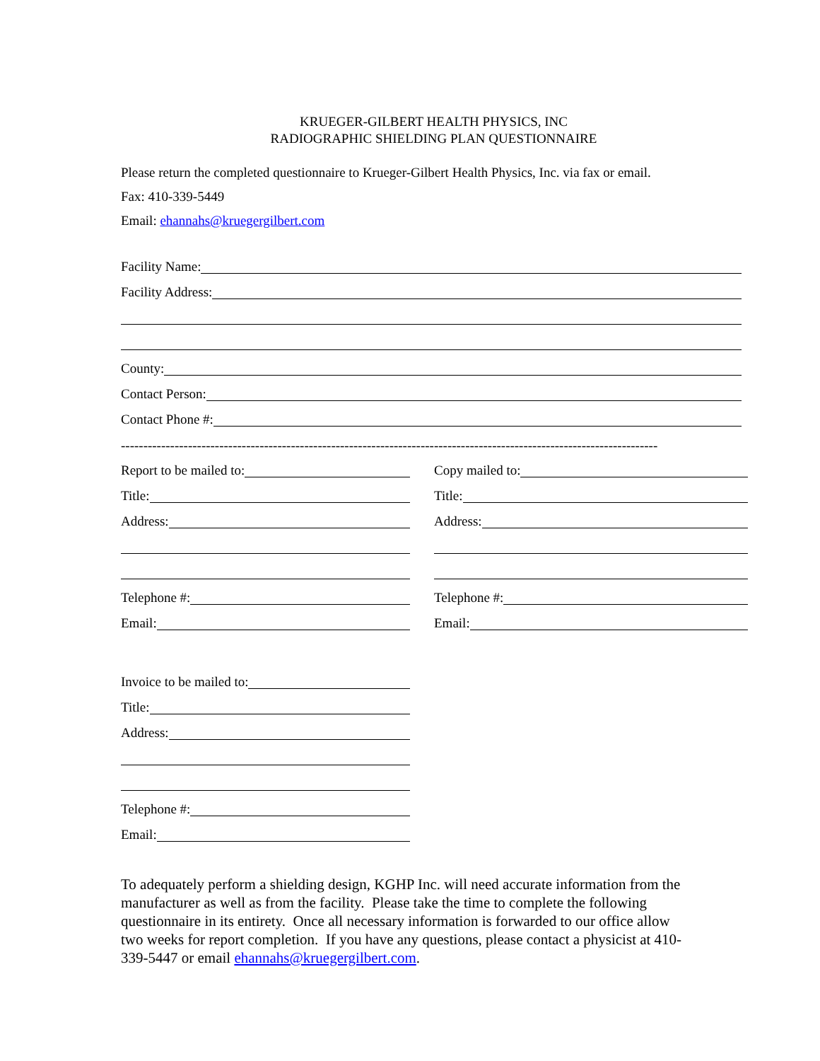KRUEGER-GILBERT HEALTH PHYSICS, INC
RADIOGRAPHIC SHIELDING PLAN QUESTIONNAIRE
Please return the completed questionnaire to Krueger-Gilbert Health Physics, Inc. via fax or email.
Fax: 410-339-5449
Email: ehannahs@kruegergilbert.com
Facility Name:
Facility Address:
County:
Contact Person:
Contact Phone #:
------------------------------------------------------------------------------------------------------------------------
Report to be mailed to:
Title:
Address:
Telephone #:
Email:
Copy mailed to:
Title:
Address:
Telephone #:
Email:
Invoice to be mailed to:
Title:
Address:
Telephone #:
Email:
To adequately perform a shielding design, KGHP Inc. will need accurate information from the manufacturer as well as from the facility. Please take the time to complete the following questionnaire in its entirety. Once all necessary information is forwarded to our office allow two weeks for report completion. If you have any questions, please contact a physicist at 410-339-5447 or email ehannahs@kruegergilbert.com.